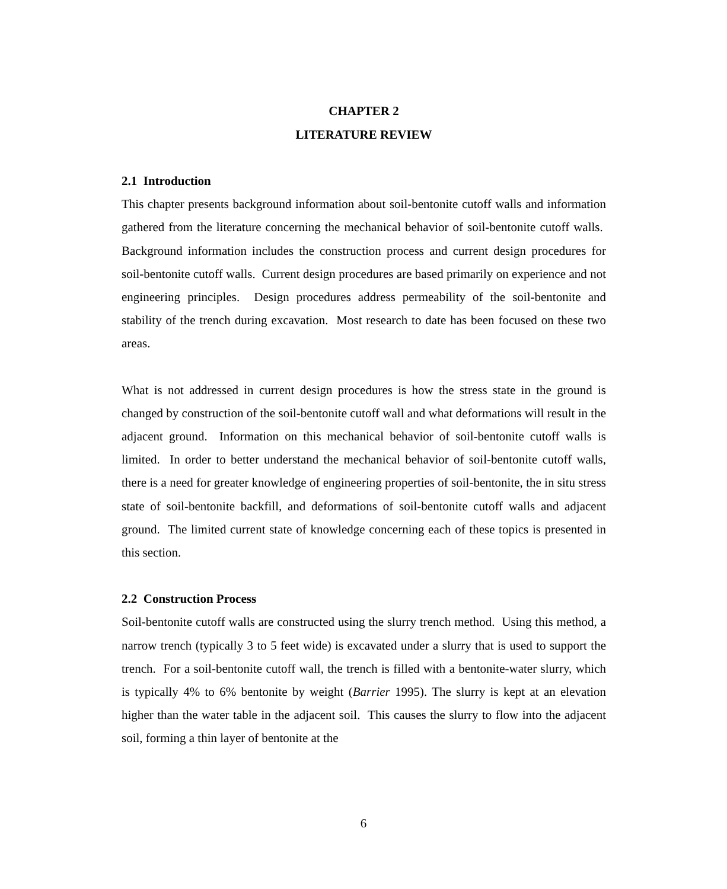CHAPTER 2
LITERATURE REVIEW
2.1 Introduction
This chapter presents background information about soil-bentonite cutoff walls and information gathered from the literature concerning the mechanical behavior of soil-bentonite cutoff walls. Background information includes the construction process and current design procedures for soil-bentonite cutoff walls. Current design procedures are based primarily on experience and not engineering principles. Design procedures address permeability of the soil-bentonite and stability of the trench during excavation. Most research to date has been focused on these two areas.
What is not addressed in current design procedures is how the stress state in the ground is changed by construction of the soil-bentonite cutoff wall and what deformations will result in the adjacent ground. Information on this mechanical behavior of soil-bentonite cutoff walls is limited. In order to better understand the mechanical behavior of soil-bentonite cutoff walls, there is a need for greater knowledge of engineering properties of soil-bentonite, the in situ stress state of soil-bentonite backfill, and deformations of soil-bentonite cutoff walls and adjacent ground. The limited current state of knowledge concerning each of these topics is presented in this section.
2.2 Construction Process
Soil-bentonite cutoff walls are constructed using the slurry trench method. Using this method, a narrow trench (typically 3 to 5 feet wide) is excavated under a slurry that is used to support the trench. For a soil-bentonite cutoff wall, the trench is filled with a bentonite-water slurry, which is typically 4% to 6% bentonite by weight (Barrier 1995). The slurry is kept at an elevation higher than the water table in the adjacent soil. This causes the slurry to flow into the adjacent soil, forming a thin layer of bentonite at the
6